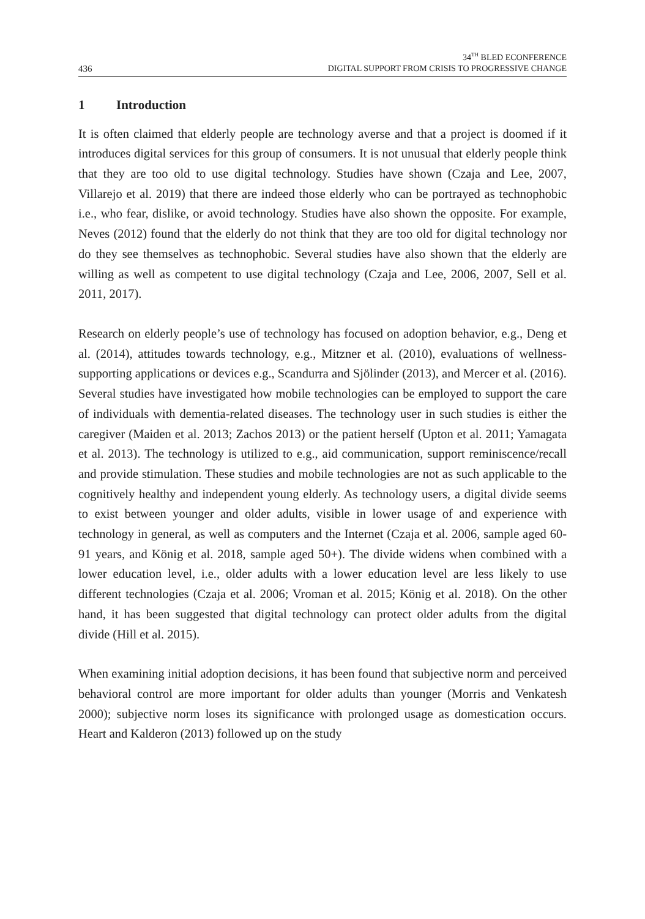436
34<sup>TH</sup> BLED ECONFERENCE
DIGITAL SUPPORT FROM CRISIS TO PROGRESSIVE CHANGE
1 Introduction
It is often claimed that elderly people are technology averse and that a project is doomed if it introduces digital services for this group of consumers. It is not unusual that elderly people think that they are too old to use digital technology. Studies have shown (Czaja and Lee, 2007, Villarejo et al. 2019) that there are indeed those elderly who can be portrayed as technophobic i.e., who fear, dislike, or avoid technology. Studies have also shown the opposite. For example, Neves (2012) found that the elderly do not think that they are too old for digital technology nor do they see themselves as technophobic. Several studies have also shown that the elderly are willing as well as competent to use digital technology (Czaja and Lee, 2006, 2007, Sell et al. 2011, 2017).
Research on elderly people’s use of technology has focused on adoption behavior, e.g., Deng et al. (2014), attitudes towards technology, e.g., Mitzner et al. (2010), evaluations of wellness-supporting applications or devices e.g., Scandurra and Sjölinder (2013), and Mercer et al. (2016). Several studies have investigated how mobile technologies can be employed to support the care of individuals with dementia-related diseases. The technology user in such studies is either the caregiver (Maiden et al. 2013; Zachos 2013) or the patient herself (Upton et al. 2011; Yamagata et al. 2013). The technology is utilized to e.g., aid communication, support reminiscence/recall and provide stimulation. These studies and mobile technologies are not as such applicable to the cognitively healthy and independent young elderly. As technology users, a digital divide seems to exist between younger and older adults, visible in lower usage of and experience with technology in general, as well as computers and the Internet (Czaja et al. 2006, sample aged 60-91 years, and König et al. 2018, sample aged 50+). The divide widens when combined with a lower education level, i.e., older adults with a lower education level are less likely to use different technologies (Czaja et al. 2006; Vroman et al. 2015; König et al. 2018). On the other hand, it has been suggested that digital technology can protect older adults from the digital divide (Hill et al. 2015).
When examining initial adoption decisions, it has been found that subjective norm and perceived behavioral control are more important for older adults than younger (Morris and Venkatesh 2000); subjective norm loses its significance with prolonged usage as domestication occurs. Heart and Kalderon (2013) followed up on the study